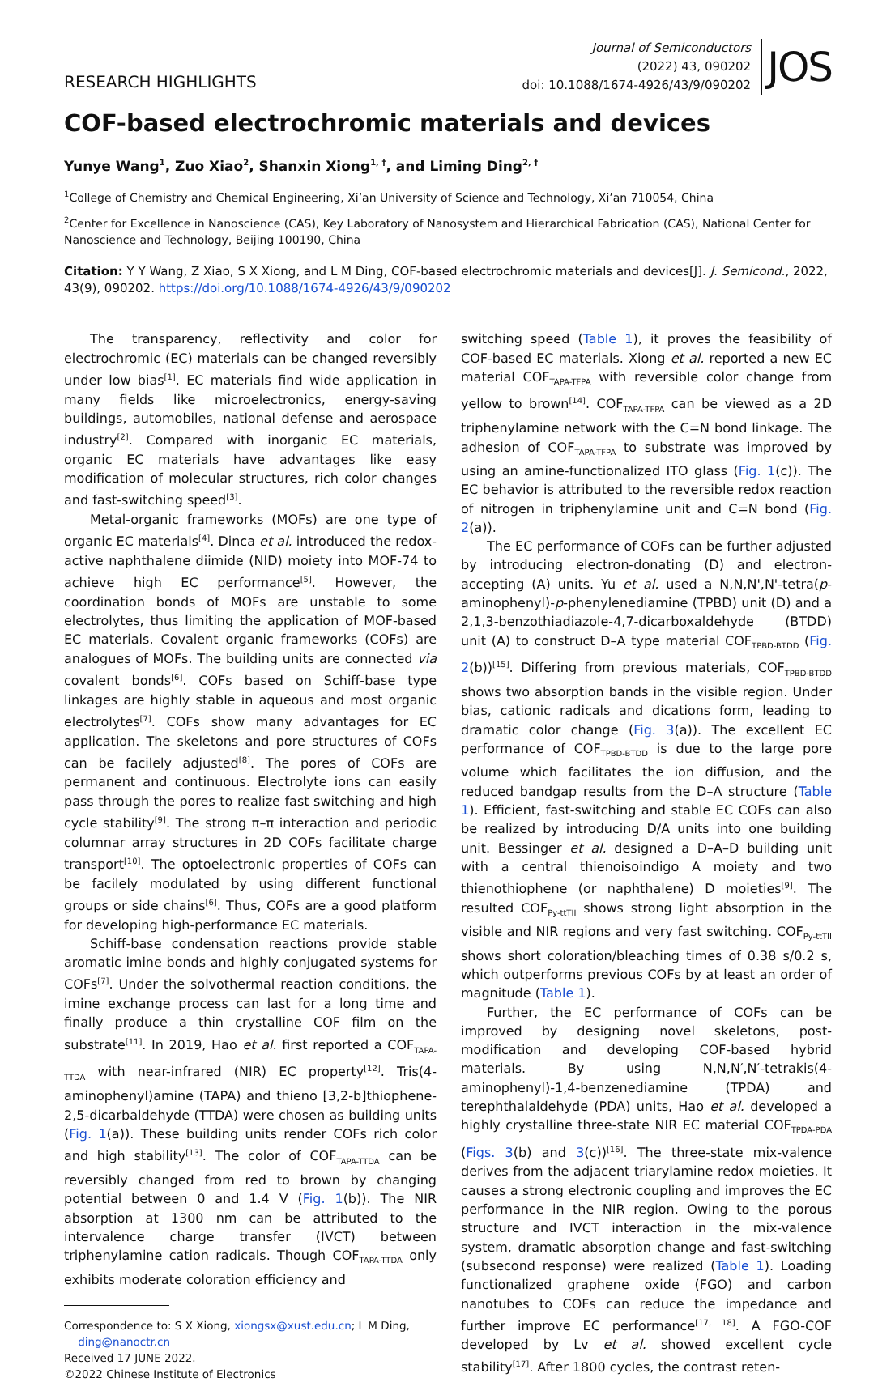RESEARCH HIGHLIGHTS
Journal of Semiconductors
(2022) 43, 090202
doi: 10.1088/1674-4926/43/9/090202
JOS
COF-based electrochromic materials and devices
Yunye Wang<sup>1</sup>, Zuo Xiao<sup>2</sup>, Shanxin Xiong<sup>1, †</sup>, and Liming Ding<sup>2, †</sup>
<sup>1</sup> College of Chemistry and Chemical Engineering, Xi’an University of Science and Technology, Xi’an 710054, China
<sup>2</sup> Center for Excellence in Nanoscience (CAS), Key Laboratory of Nanosystem and Hierarchical Fabrication (CAS), National Center for Nanoscience and Technology, Beijing 100190, China
Citation: Y Y Wang, Z Xiao, S X Xiong, and L M Ding, COF-based electrochromic materials and devices[J]. J. Semicond., 2022, 43(9), 090202. https://doi.org/10.1088/1674-4926/43/9/090202
The transparency, reflectivity and color for electrochromic (EC) materials can be changed reversibly under low bias<sup>[1]</sup>. EC materials find wide application in many fields like microelectronics, energy-saving buildings, automobiles, national defense and aerospace industry<sup>[2]</sup>. Compared with inorganic EC materials, organic EC materials have advantages like easy modification of molecular structures, rich color changes and fast-switching speed<sup>[3]</sup>.
Metal-organic frameworks (MOFs) are one type of organic EC materials<sup>[4]</sup>. Dinca et al. introduced the redox-active naphthalene diimide (NID) moiety into MOF-74 to achieve high EC performance<sup>[5]</sup>. However, the coordination bonds of MOFs are unstable to some electrolytes, thus limiting the application of MOF-based EC materials. Covalent organic frameworks (COFs) are analogues of MOFs. The building units are connected via covalent bonds<sup>[6]</sup>. COFs based on Schiff-base type linkages are highly stable in aqueous and most organic electrolytes<sup>[7]</sup>. COFs show many advantages for EC application. The skeletons and pore structures of COFs can be facilely adjusted<sup>[8]</sup>. The pores of COFs are permanent and continuous. Electrolyte ions can easily pass through the pores to realize fast switching and high cycle stability<sup>[9]</sup>. The strong π–π interaction and periodic columnar array structures in 2D COFs facilitate charge transport<sup>[10]</sup>. The optoelectronic properties of COFs can be facilely modulated by using different functional groups or side chains<sup>[6]</sup>. Thus, COFs are a good platform for developing high-performance EC materials.
Schiff-base condensation reactions provide stable aromatic imine bonds and highly conjugated systems for COFs<sup>[7]</sup>. Under the solvothermal reaction conditions, the imine exchange process can last for a long time and finally produce a thin crystalline COF film on the substrate<sup>[11]</sup>. In 2019, Hao et al. first reported a COF<sub>TAPA-TTDA</sub> with near-infrared (NIR) EC property<sup>[12]</sup>. Tris(4-aminophenyl)amine (TAPA) and thieno [3,2-b]thiophene-2,5-dicarbaldehyde (TTDA) were chosen as building units (Fig. 1(a)). These building units render COFs rich color and high stability<sup>[13]</sup>. The color of COF<sub>TAPA-TTDA</sub> can be reversibly changed from red to brown by changing potential between 0 and 1.4 V (Fig. 1(b)). The NIR absorption at 1300 nm can be attributed to the intervalence charge transfer (IVCT) between triphenylamine cation radicals. Though COF<sub>TAPA-TTDA</sub> only exhibits moderate coloration efficiency and
Correspondence to: S X Xiong, xiongsx@xust.edu.cn; L M Ding,
ding@nanoctr.cn
Received 17 JUNE 2022.
©2022 Chinese Institute of Electronics
switching speed (Table 1), it proves the feasibility of COF-based EC materials. Xiong et al. reported a new EC material COF<sub>TAPA-TFPA</sub> with reversible color change from yellow to brown<sup>[14]</sup>. COF<sub>TAPA-TFPA</sub> can be viewed as a 2D triphenylamine network with the C=N bond linkage. The adhesion of COF<sub>TAPA-TFPA</sub> to substrate was improved by using an amine-functionalized ITO glass (Fig. 1(c)). The EC behavior is attributed to the reversible redox reaction of nitrogen in triphenylamine unit and C=N bond (Fig. 2(a)).
The EC performance of COFs can be further adjusted by introducing electron-donating (D) and electron-accepting (A) units. Yu et al. used a N,N,N',N'-tetra(p-aminophenyl)-p-phenylenediamine (TPBD) unit (D) and a 2,1,3-benzothiadiazole-4,7-dicarboxaldehyde (BTDD) unit (A) to construct D–A type material COF<sub>TPBD-BTDD</sub> (Fig. 2(b))<sup>[15]</sup>. Differing from previous materials, COF<sub>TPBD-BTDD</sub> shows two absorption bands in the visible region. Under bias, cationic radicals and dications form, leading to dramatic color change (Fig. 3(a)). The excellent EC performance of COF<sub>TPBD-BTDD</sub> is due to the large pore volume which facilitates the ion diffusion, and the reduced bandgap results from the D–A structure (Table 1). Efficient, fast-switching and stable EC COFs can also be realized by introducing D/A units into one building unit. Bessinger et al. designed a D–A–D building unit with a central thienoisoindigo A moiety and two thienothiophene (or naphthalene) D moieties<sup>[9]</sup>. The resulted COF<sub>Py-ttTII</sub> shows strong light absorption in the visible and NIR regions and very fast switching. COF<sub>Py-ttTII</sub> shows short coloration/bleaching times of 0.38 s/0.2 s, which outperforms previous COFs by at least an order of magnitude (Table 1).
Further, the EC performance of COFs can be improved by designing novel skeletons, post-modification and developing COF-based hybrid materials. By using N,N,N′,N′-tetrakis(4-aminophenyl)-1,4-benzenediamine (TPDA) and terephthalaldehyde (PDA) units, Hao et al. developed a highly crystalline three-state NIR EC material COF<sub>TPDA-PDA</sub> (Figs. 3(b) and 3(c))<sup>[16]</sup>. The three-state mix-valence derives from the adjacent triarylamine redox moieties. It causes a strong electronic coupling and improves the EC performance in the NIR region. Owing to the porous structure and IVCT interaction in the mix-valence system, dramatic absorption change and fast-switching (subsecond response) were realized (Table 1). Loading functionalized graphene oxide (FGO) and carbon nanotubes to COFs can reduce the impedance and further improve EC performance<sup>[17, 18]</sup>. A FGO-COF developed by Lv et al. showed excellent cycle stability<sup>[17]</sup>. After 1800 cycles, the contrast reten-